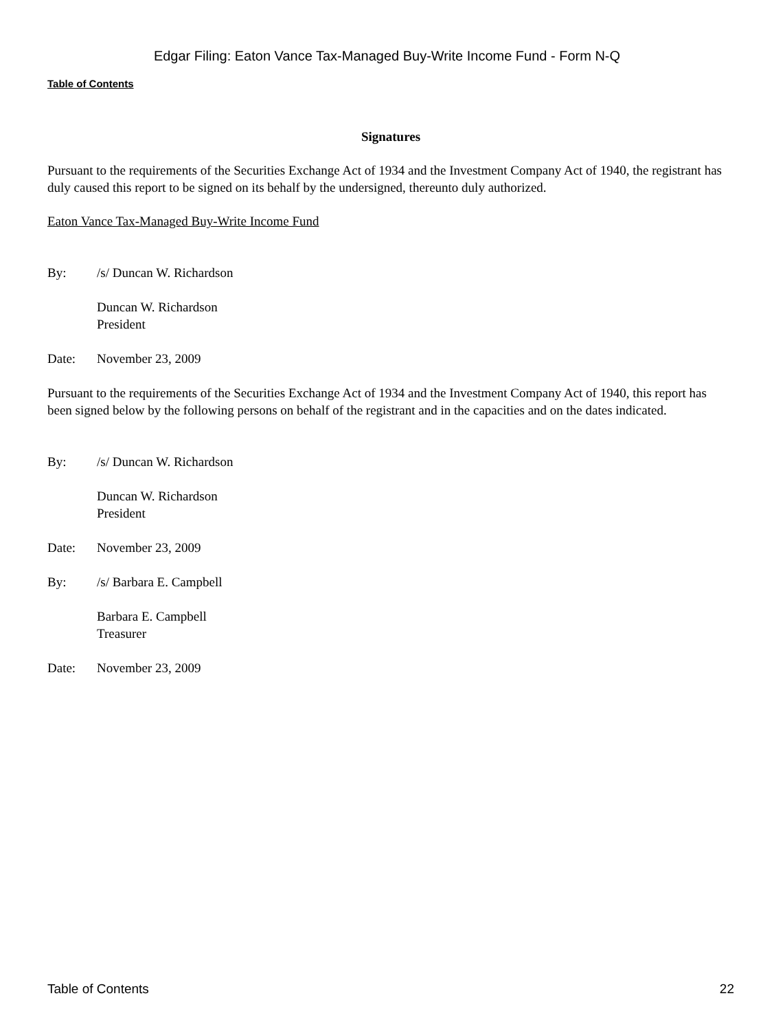Edgar Filing: Eaton Vance Tax-Managed Buy-Write Income Fund - Form N-Q
Table of Contents
Signatures
Pursuant to the requirements of the Securities Exchange Act of 1934 and the Investment Company Act of 1940, the registrant has duly caused this report to be signed on its behalf by the undersigned, thereunto duly authorized.
Eaton Vance Tax-Managed Buy-Write Income Fund
By: /s/ Duncan W. Richardson
Duncan W. Richardson
President
Date: November 23, 2009
Pursuant to the requirements of the Securities Exchange Act of 1934 and the Investment Company Act of 1940, this report has been signed below by the following persons on behalf of the registrant and in the capacities and on the dates indicated.
By: /s/ Duncan W. Richardson
Duncan W. Richardson
President
Date: November 23, 2009
By: /s/ Barbara E. Campbell
Barbara E. Campbell
Treasurer
Date: November 23, 2009
Table of Contents 22